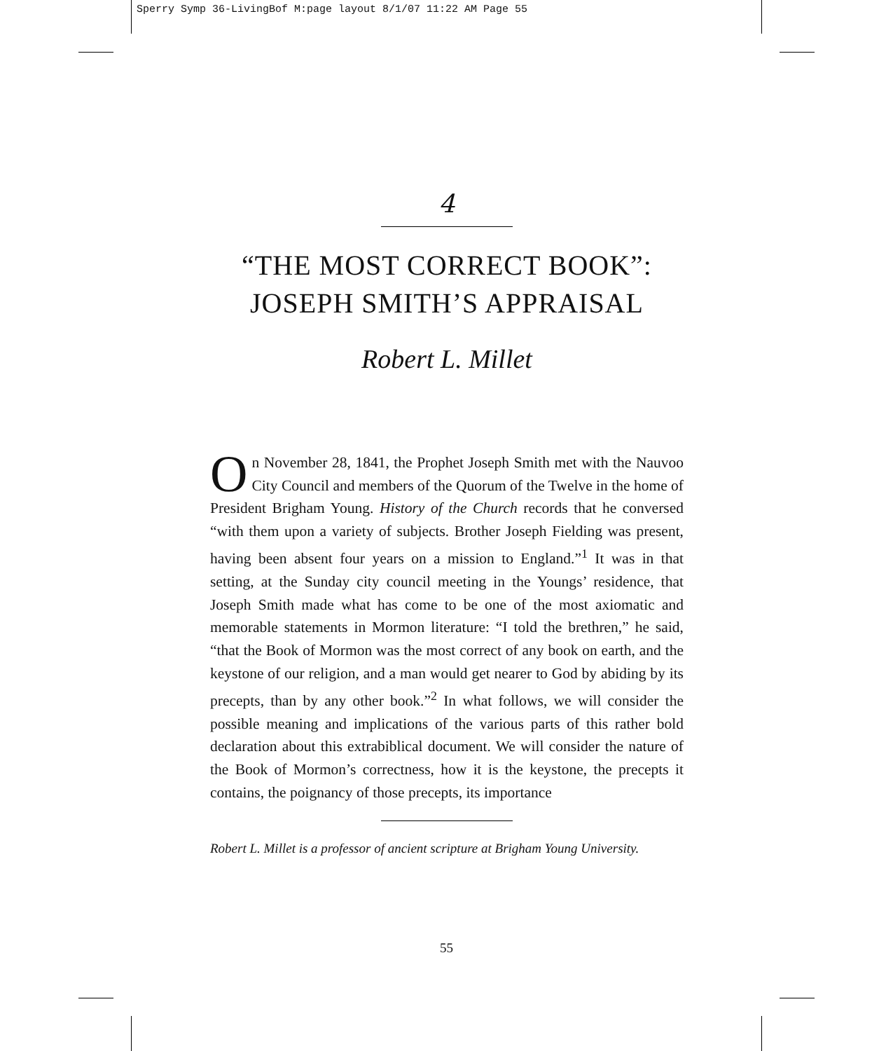Sperry Symp 36-LivingBof M:page layout 8/1/07 11:22 AM Page 55
4
“THE MOST CORRECT BOOK”:
JOSEPH SMITH’S APPRAISAL
Robert L. Millet
On November 28, 1841, the Prophet Joseph Smith met with the Nauvoo City Council and members of the Quorum of the Twelve in the home of President Brigham Young. History of the Church records that he conversed “with them upon a variety of subjects. Brother Joseph Fielding was present, having been absent four years on a mission to England.”<sup>1</sup> It was in that setting, at the Sunday city council meeting in the Youngs’ residence, that Joseph Smith made what has come to be one of the most axiomatic and memorable statements in Mormon literature: “I told the brethren,” he said, “that the Book of Mormon was the most correct of any book on earth, and the keystone of our religion, and a man would get nearer to God by abiding by its precepts, than by any other book.”<sup>2</sup> In what follows, we will consider the possible meaning and implications of the various parts of this rather bold declaration about this extrabiblical document. We will consider the nature of the Book of Mormon’s correctness, how it is the keystone, the precepts it contains, the poignancy of those precepts, its importance
Robert L. Millet is a professor of ancient scripture at Brigham Young University.
55